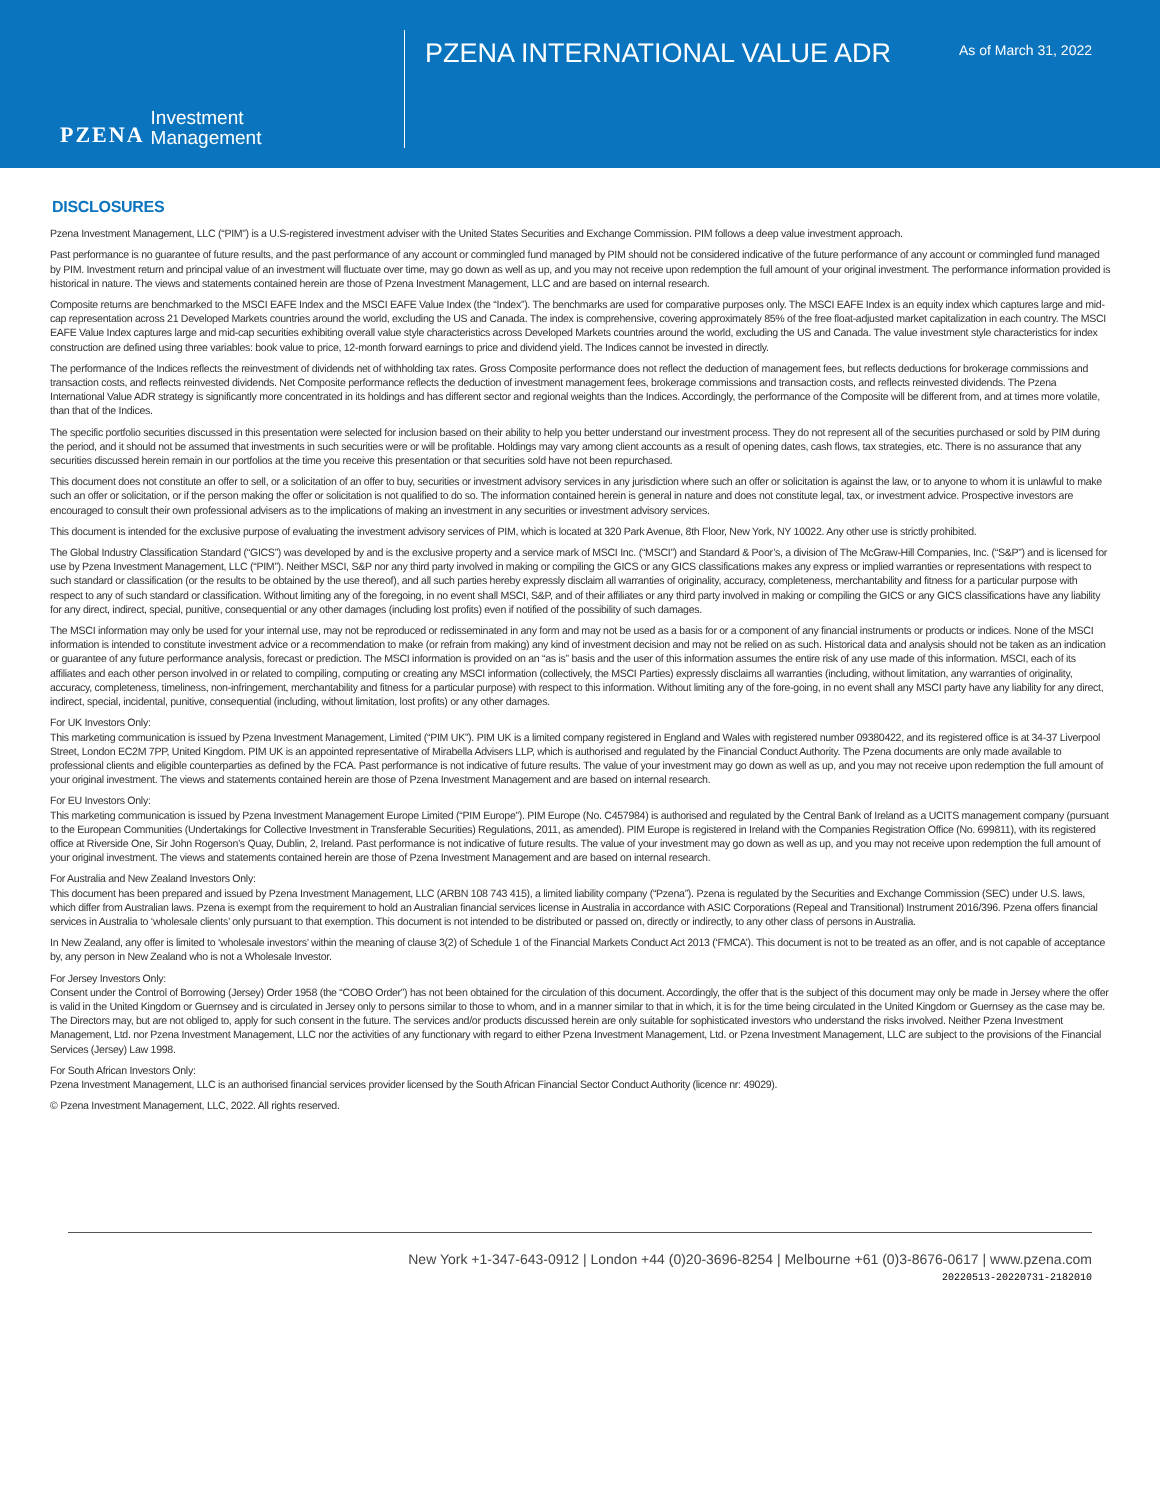PZENA Investment
Management
PZENA INTERNATIONAL VALUE ADR
As of March 31, 2022
DISCLOSURES
Pzena Investment Management, LLC (“PIM”) is a U.S-registered investment adviser with the United States Securities and Exchange Commission. PIM follows a deep value investment approach.
Past performance is no guarantee of future results, and the past performance of any account or commingled fund managed by PIM should not be considered indicative of the future performance of any account or commingled fund managed by PIM. Investment return and principal value of an investment will fluctuate over time, may go down as well as up, and you may not receive upon redemption the full amount of your original investment. The performance information provided is historical in nature. The views and statements contained herein are those of Pzena Investment Management, LLC and are based on internal research.
Composite returns are benchmarked to the MSCI EAFE Index and the MSCI EAFE Value Index (the “Index”). The benchmarks are used for comparative purposes only. The MSCI EAFE Index is an equity index which captures large and mid-cap representation across 21 Developed Markets countries around the world, excluding the US and Canada. The index is comprehensive, covering approximately 85% of the free float-adjusted market capitalization in each country. The MSCI EAFE Value Index captures large and mid-cap securities exhibiting overall value style characteristics across Developed Markets countries around the world, excluding the US and Canada. The value investment style characteristics for index construction are defined using three variables: book value to price, 12-month forward earnings to price and dividend yield. The Indices cannot be invested in directly.
The performance of the Indices reflects the reinvestment of dividends net of withholding tax rates. Gross Composite performance does not reflect the deduction of management fees, but reflects deductions for brokerage commissions and transaction costs, and reflects reinvested dividends. Net Composite performance reflects the deduction of investment management fees, brokerage commissions and transaction costs, and reflects reinvested dividends. The Pzena International Value ADR strategy is significantly more concentrated in its holdings and has different sector and regional weights than the Indices. Accordingly, the performance of the Composite will be different from, and at times more volatile, than that of the Indices.
The specific portfolio securities discussed in this presentation were selected for inclusion based on their ability to help you better understand our investment process. They do not represent all of the securities purchased or sold by PIM during the period, and it should not be assumed that investments in such securities were or will be profitable. Holdings may vary among client accounts as a result of opening dates, cash flows, tax strategies, etc. There is no assurance that any securities discussed herein remain in our portfolios at the time you receive this presentation or that securities sold have not been repurchased.
This document does not constitute an offer to sell, or a solicitation of an offer to buy, securities or investment advisory services in any jurisdiction where such an offer or solicitation is against the law, or to anyone to whom it is unlawful to make such an offer or solicitation, or if the person making the offer or solicitation is not qualified to do so. The information contained herein is general in nature and does not constitute legal, tax, or investment advice. Prospective investors are encouraged to consult their own professional advisers as to the implications of making an investment in any securities or investment advisory services.
This document is intended for the exclusive purpose of evaluating the investment advisory services of PIM, which is located at 320 Park Avenue, 8th Floor, New York, NY 10022. Any other use is strictly prohibited.
The Global Industry Classification Standard (“GICS”) was developed by and is the exclusive property and a service mark of MSCI Inc. (“MSCI”) and Standard & Poor’s, a division of The McGraw-Hill Companies, Inc. (“S&P”) and is licensed for use by Pzena Investment Management, LLC (“PIM”). Neither MSCI, S&P nor any third party involved in making or compiling the GICS or any GICS classifications makes any express or implied warranties or representations with respect to such standard or classification (or the results to be obtained by the use thereof), and all such parties hereby expressly disclaim all warranties of originality, accuracy, completeness, merchantability and fitness for a particular purpose with respect to any of such standard or classification. Without limiting any of the foregoing, in no event shall MSCI, S&P, and of their affiliates or any third party involved in making or compiling the GICS or any GICS classifications have any liability for any direct, indirect, special, punitive, consequential or any other damages (including lost profits) even if notified of the possibility of such damages.
The MSCI information may only be used for your internal use, may not be reproduced or redisseminated in any form and may not be used as a basis for or a component of any financial instruments or products or indices. None of the MSCI information is intended to constitute investment advice or a recommendation to make (or refrain from making) any kind of investment decision and may not be relied on as such. Historical data and analysis should not be taken as an indication or guarantee of any future performance analysis, forecast or prediction. The MSCI information is provided on an “as is” basis and the user of this information assumes the entire risk of any use made of this information. MSCI, each of its affiliates and each other person involved in or related to compiling, computing or creating any MSCI information (collectively, the MSCI Parties) expressly disclaims all warranties (including, without limitation, any warranties of originality, accuracy, completeness, timeliness, non-infringement, merchantability and fitness for a particular purpose) with respect to this information. Without limiting any of the fore-going, in no event shall any MSCI party have any liability for any direct, indirect, special, incidental, punitive, consequential (including, without limitation, lost profits) or any other damages.
For UK Investors Only:
This marketing communication is issued by Pzena Investment Management, Limited (“PIM UK”). PIM UK is a limited company registered in England and Wales with registered number 09380422, and its registered office is at 34-37 Liverpool Street, London EC2M 7PP, United Kingdom. PIM UK is an appointed representative of Mirabella Advisers LLP, which is authorised and regulated by the Financial Conduct Authority. The Pzena documents are only made available to professional clients and eligible counterparties as defined by the FCA. Past performance is not indicative of future results. The value of your investment may go down as well as up, and you may not receive upon redemption the full amount of your original investment. The views and statements contained herein are those of Pzena Investment Management and are based on internal research.
For EU Investors Only:
This marketing communication is issued by Pzena Investment Management Europe Limited (“PIM Europe”). PIM Europe (No. C457984) is authorised and regulated by the Central Bank of Ireland as a UCITS management company (pursuant to the European Communities (Undertakings for Collective Investment in Transferable Securities) Regulations, 2011, as amended). PIM Europe is registered in Ireland with the Companies Registration Office (No. 699811), with its registered office at Riverside One, Sir John Rogerson’s Quay, Dublin, 2, Ireland. Past performance is not indicative of future results. The value of your investment may go down as well as up, and you may not receive upon redemption the full amount of your original investment. The views and statements contained herein are those of Pzena Investment Management and are based on internal research.
For Australia and New Zealand Investors Only:
This document has been prepared and issued by Pzena Investment Management, LLC (ARBN 108 743 415), a limited liability company (“Pzena”). Pzena is regulated by the Securities and Exchange Commission (SEC) under U.S. laws, which differ from Australian laws. Pzena is exempt from the requirement to hold an Australian financial services license in Australia in accordance with ASIC Corporations (Repeal and Transitional) Instrument 2016/396. Pzena offers financial services in Australia to ‘wholesale clients’ only pursuant to that exemption. This document is not intended to be distributed or passed on, directly or indirectly, to any other class of persons in Australia.
In New Zealand, any offer is limited to ‘wholesale investors’ within the meaning of clause 3(2) of Schedule 1 of the Financial Markets Conduct Act 2013 (‘FMCA’). This document is not to be treated as an offer, and is not capable of acceptance by, any person in New Zealand who is not a Wholesale Investor.
For Jersey Investors Only:
Consent under the Control of Borrowing (Jersey) Order 1958 (the “COBO Order”) has not been obtained for the circulation of this document. Accordingly, the offer that is the subject of this document may only be made in Jersey where the offer is valid in the United Kingdom or Guernsey and is circulated in Jersey only to persons similar to those to whom, and in a manner similar to that in which, it is for the time being circulated in the United Kingdom or Guernsey as the case may be. The Directors may, but are not obliged to, apply for such consent in the future. The services and/or products discussed herein are only suitable for sophisticated investors who understand the risks involved. Neither Pzena Investment Management, Ltd. nor Pzena Investment Management, LLC nor the activities of any functionary with regard to either Pzena Investment Management, Ltd. or Pzena Investment Management, LLC are subject to the provisions of the Financial Services (Jersey) Law 1998.
For South African Investors Only:
Pzena Investment Management, LLC is an authorised financial services provider licensed by the South African Financial Sector Conduct Authority (licence nr: 49029).
© Pzena Investment Management, LLC, 2022. All rights reserved.
New York +1-347-643-0912 | London +44 (0)20-3696-8254 | Melbourne +61 (0)3-8676-0617 | www.pzena.com
20220513-20220731-2182010